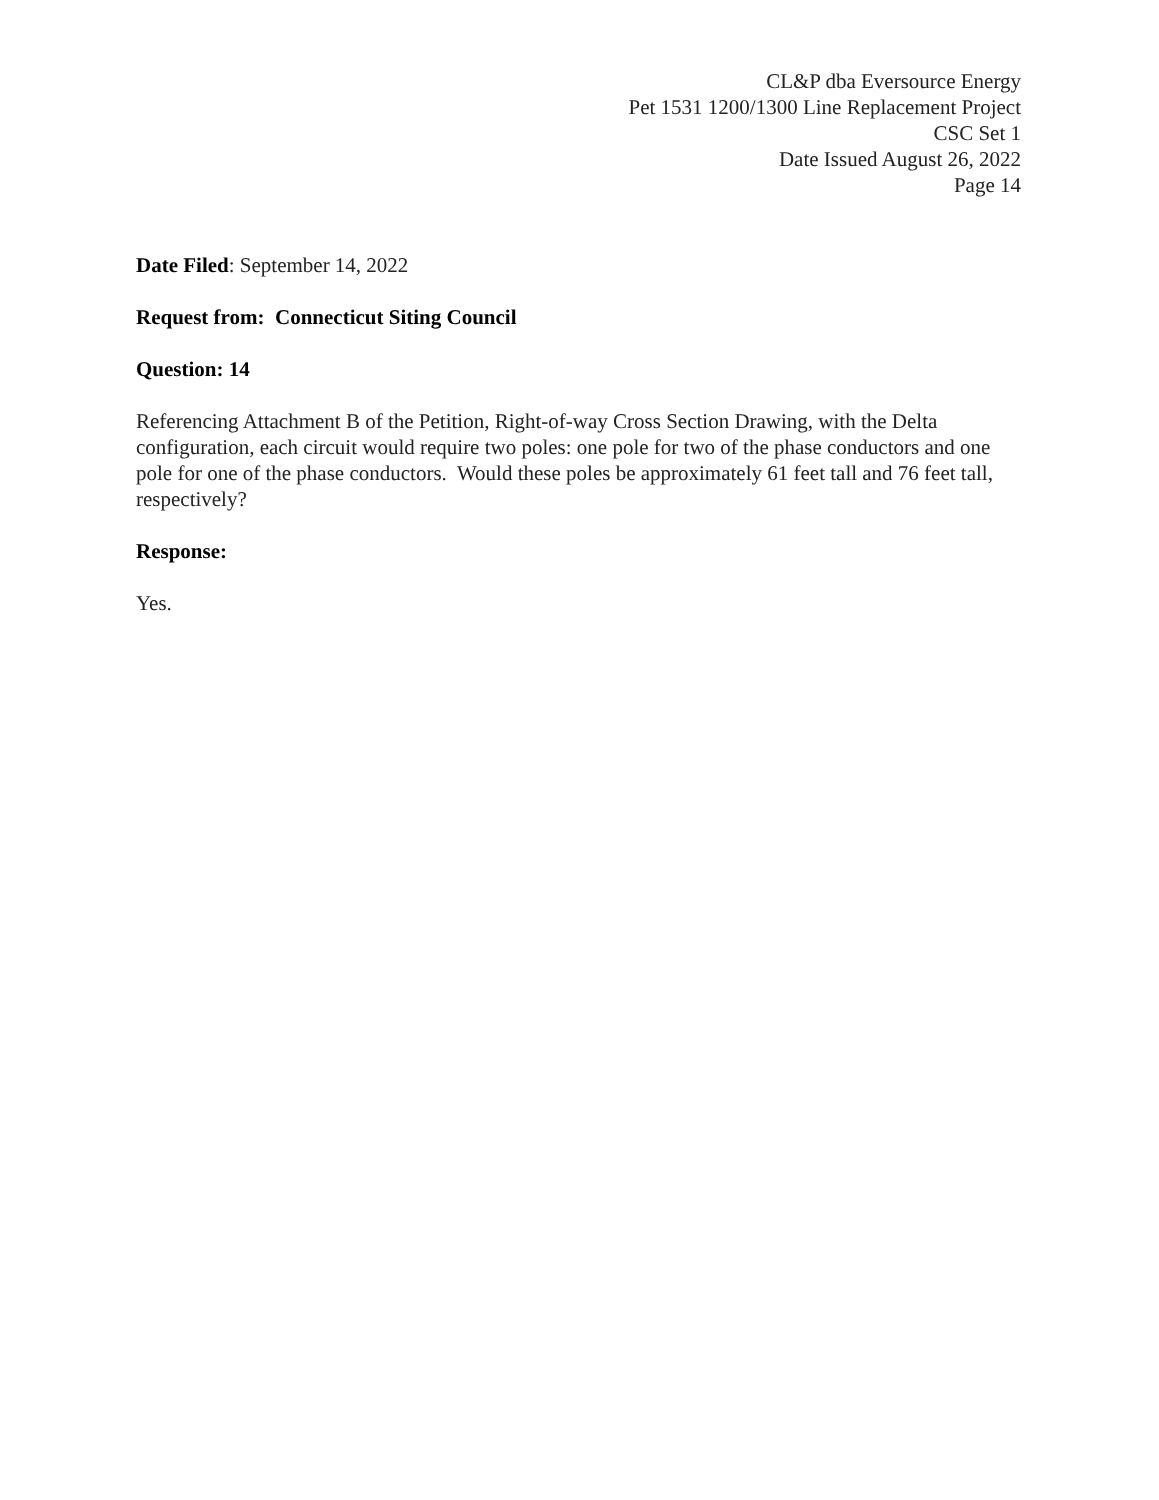CL&P dba Eversource Energy
Pet 1531 1200/1300 Line Replacement Project
CSC Set 1
Date Issued August 26, 2022
Page 14
Date Filed: September 14, 2022
Request from: Connecticut Siting Council
Question: 14
Referencing Attachment B of the Petition, Right-of-way Cross Section Drawing, with the Delta configuration, each circuit would require two poles: one pole for two of the phase conductors and one pole for one of the phase conductors. Would these poles be approximately 61 feet tall and 76 feet tall, respectively?
Response:
Yes.